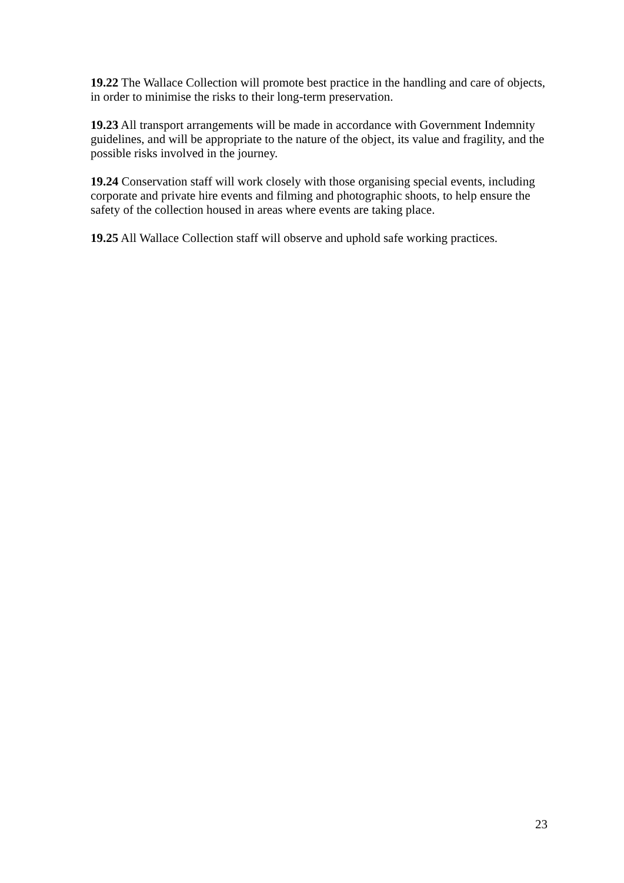19.22 The Wallace Collection will promote best practice in the handling and care of objects, in order to minimise the risks to their long-term preservation.
19.23 All transport arrangements will be made in accordance with Government Indemnity guidelines, and will be appropriate to the nature of the object, its value and fragility, and the possible risks involved in the journey.
19.24 Conservation staff will work closely with those organising special events, including corporate and private hire events and filming and photographic shoots, to help ensure the safety of the collection housed in areas where events are taking place.
19.25 All Wallace Collection staff will observe and uphold safe working practices.
23